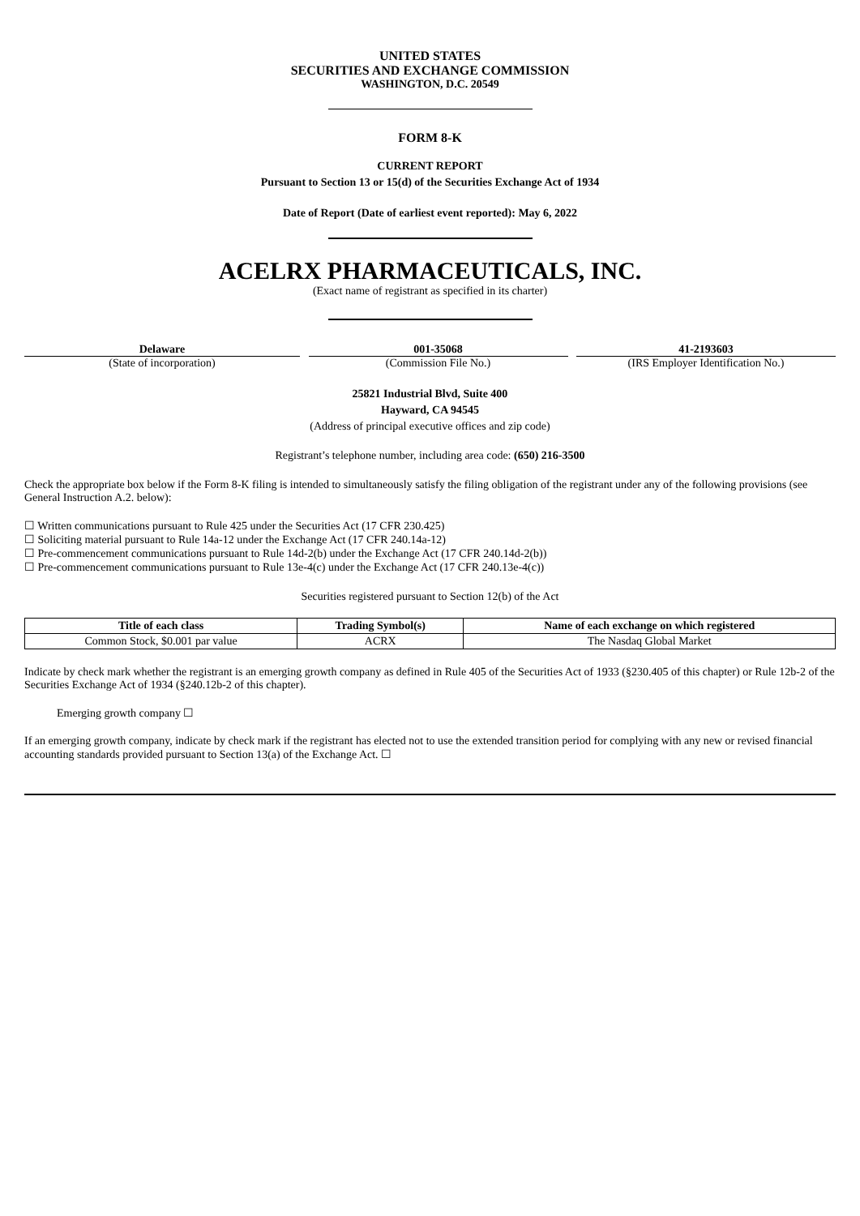UNITED STATES
SECURITIES AND EXCHANGE COMMISSION
WASHINGTON, D.C. 20549
FORM 8-K
CURRENT REPORT
Pursuant to Section 13 or 15(d) of the Securities Exchange Act of 1934
Date of Report (Date of earliest event reported): May 6, 2022
ACELRX PHARMACEUTICALS, INC.
(Exact name of registrant as specified in its charter)
Delaware
(State of incorporation)
001-35068
(Commission File No.)
41-2193603
(IRS Employer Identification No.)
25821 Industrial Blvd, Suite 400
Hayward, CA 94545
(Address of principal executive offices and zip code)
Registrant’s telephone number, including area code: (650) 216-3500
Check the appropriate box below if the Form 8-K filing is intended to simultaneously satisfy the filing obligation of the registrant under any of the following provisions (see General Instruction A.2. below):
☐ Written communications pursuant to Rule 425 under the Securities Act (17 CFR 230.425)
☐ Soliciting material pursuant to Rule 14a-12 under the Exchange Act (17 CFR 240.14a-12)
☐ Pre-commencement communications pursuant to Rule 14d-2(b) under the Exchange Act (17 CFR 240.14d-2(b))
☐ Pre-commencement communications pursuant to Rule 13e-4(c) under the Exchange Act (17 CFR 240.13e-4(c))
Securities registered pursuant to Section 12(b) of the Act
| Title of each class | Trading Symbol(s) | Name of each exchange on which registered |
| --- | --- | --- |
| Common Stock, $0.001 par value | ACRX | The Nasdaq Global Market |
Indicate by check mark whether the registrant is an emerging growth company as defined in Rule 405 of the Securities Act of 1933 (§230.405 of this chapter) or Rule 12b-2 of the Securities Exchange Act of 1934 (§240.12b-2 of this chapter).
Emerging growth company ☐
If an emerging growth company, indicate by check mark if the registrant has elected not to use the extended transition period for complying with any new or revised financial accounting standards provided pursuant to Section 13(a) of the Exchange Act. ☐